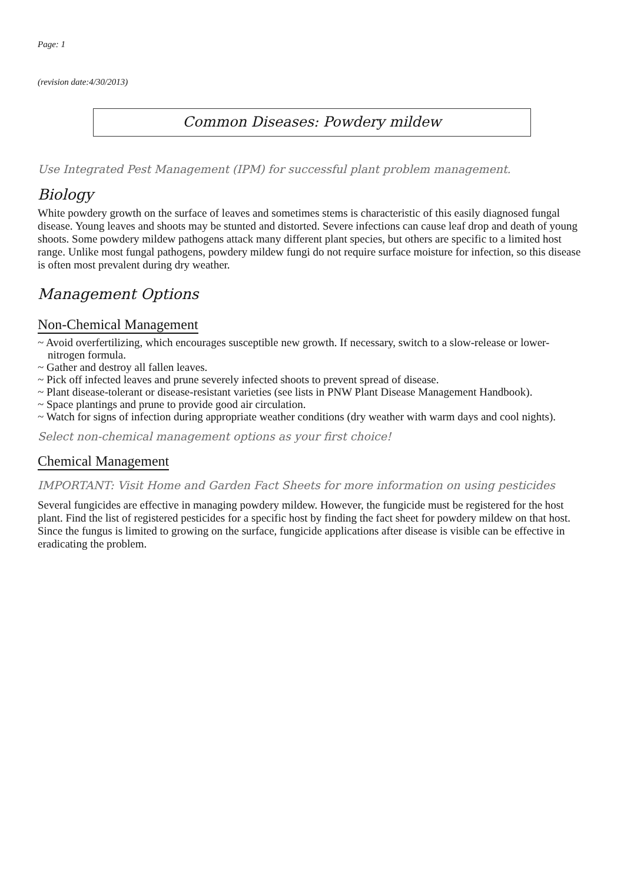Page: 1
(revision date:4/30/2013)
Common Diseases: Powdery mildew
Use Integrated Pest Management (IPM) for successful plant problem management.
Biology
White powdery growth on the surface of leaves and sometimes stems is characteristic of this easily diagnosed fungal disease. Young leaves and shoots may be stunted and distorted. Severe infections can cause leaf drop and death of young shoots. Some powdery mildew pathogens attack many different plant species, but others are specific to a limited host range. Unlike most fungal pathogens, powdery mildew fungi do not require surface moisture for infection, so this disease is often most prevalent during dry weather.
Management Options
Non-Chemical Management
~ Avoid overfertilizing, which encourages susceptible new growth. If necessary, switch to a slow-release or lower-nitrogen formula.
~ Gather and destroy all fallen leaves.
~ Pick off infected leaves and prune severely infected shoots to prevent spread of disease.
~ Plant disease-tolerant or disease-resistant varieties (see lists in PNW Plant Disease Management Handbook).
~ Space plantings and prune to provide good air circulation.
~ Watch for signs of infection during appropriate weather conditions (dry weather with warm days and cool nights).
Select non-chemical management options as your first choice!
Chemical Management
IMPORTANT: Visit Home and Garden Fact Sheets for more information on using pesticides
Several fungicides are effective in managing powdery mildew. However, the fungicide must be registered for the host plant. Find the list of registered pesticides for a specific host by finding the fact sheet for powdery mildew on that host. Since the fungus is limited to growing on the surface, fungicide applications after disease is visible can be effective in eradicating the problem.